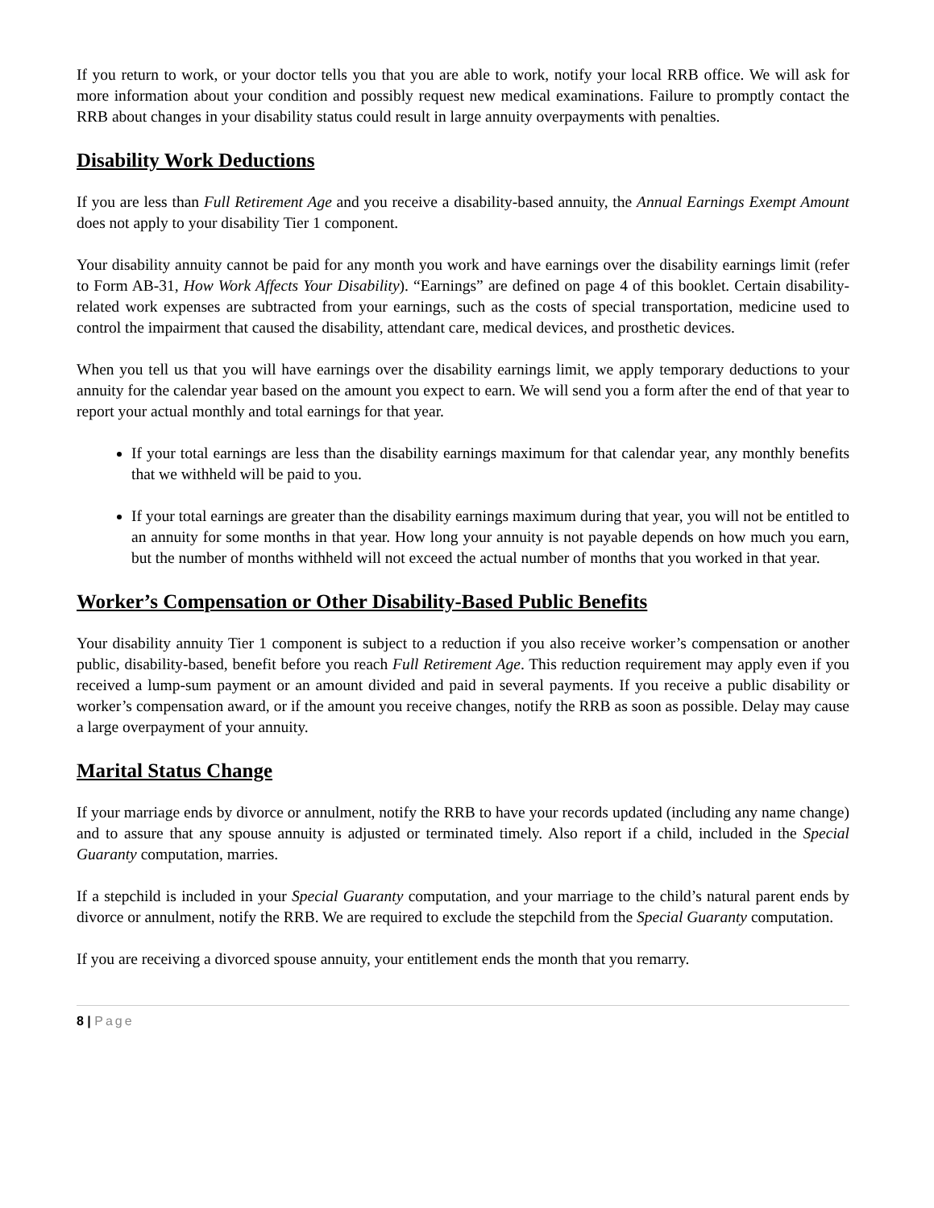If you return to work, or your doctor tells you that you are able to work, notify your local RRB office. We will ask for more information about your condition and possibly request new medical examinations. Failure to promptly contact the RRB about changes in your disability status could result in large annuity overpayments with penalties.
Disability Work Deductions
If you are less than Full Retirement Age and you receive a disability-based annuity, the Annual Earnings Exempt Amount does not apply to your disability Tier 1 component.
Your disability annuity cannot be paid for any month you work and have earnings over the disability earnings limit (refer to Form AB-31, How Work Affects Your Disability). “Earnings” are defined on page 4 of this booklet. Certain disability-related work expenses are subtracted from your earnings, such as the costs of special transportation, medicine used to control the impairment that caused the disability, attendant care, medical devices, and prosthetic devices.
When you tell us that you will have earnings over the disability earnings limit, we apply temporary deductions to your annuity for the calendar year based on the amount you expect to earn. We will send you a form after the end of that year to report your actual monthly and total earnings for that year.
If your total earnings are less than the disability earnings maximum for that calendar year, any monthly benefits that we withheld will be paid to you.
If your total earnings are greater than the disability earnings maximum during that year, you will not be entitled to an annuity for some months in that year. How long your annuity is not payable depends on how much you earn, but the number of months withheld will not exceed the actual number of months that you worked in that year.
Worker’s Compensation or Other Disability-Based Public Benefits
Your disability annuity Tier 1 component is subject to a reduction if you also receive worker’s compensation or another public, disability-based, benefit before you reach Full Retirement Age. This reduction requirement may apply even if you received a lump-sum payment or an amount divided and paid in several payments. If you receive a public disability or worker’s compensation award, or if the amount you receive changes, notify the RRB as soon as possible. Delay may cause a large overpayment of your annuity.
Marital Status Change
If your marriage ends by divorce or annulment, notify the RRB to have your records updated (including any name change) and to assure that any spouse annuity is adjusted or terminated timely. Also report if a child, included in the Special Guaranty computation, marries.
If a stepchild is included in your Special Guaranty computation, and your marriage to the child’s natural parent ends by divorce or annulment, notify the RRB. We are required to exclude the stepchild from the Special Guaranty computation.
If you are receiving a divorced spouse annuity, your entitlement ends the month that you remarry.
8 | Page